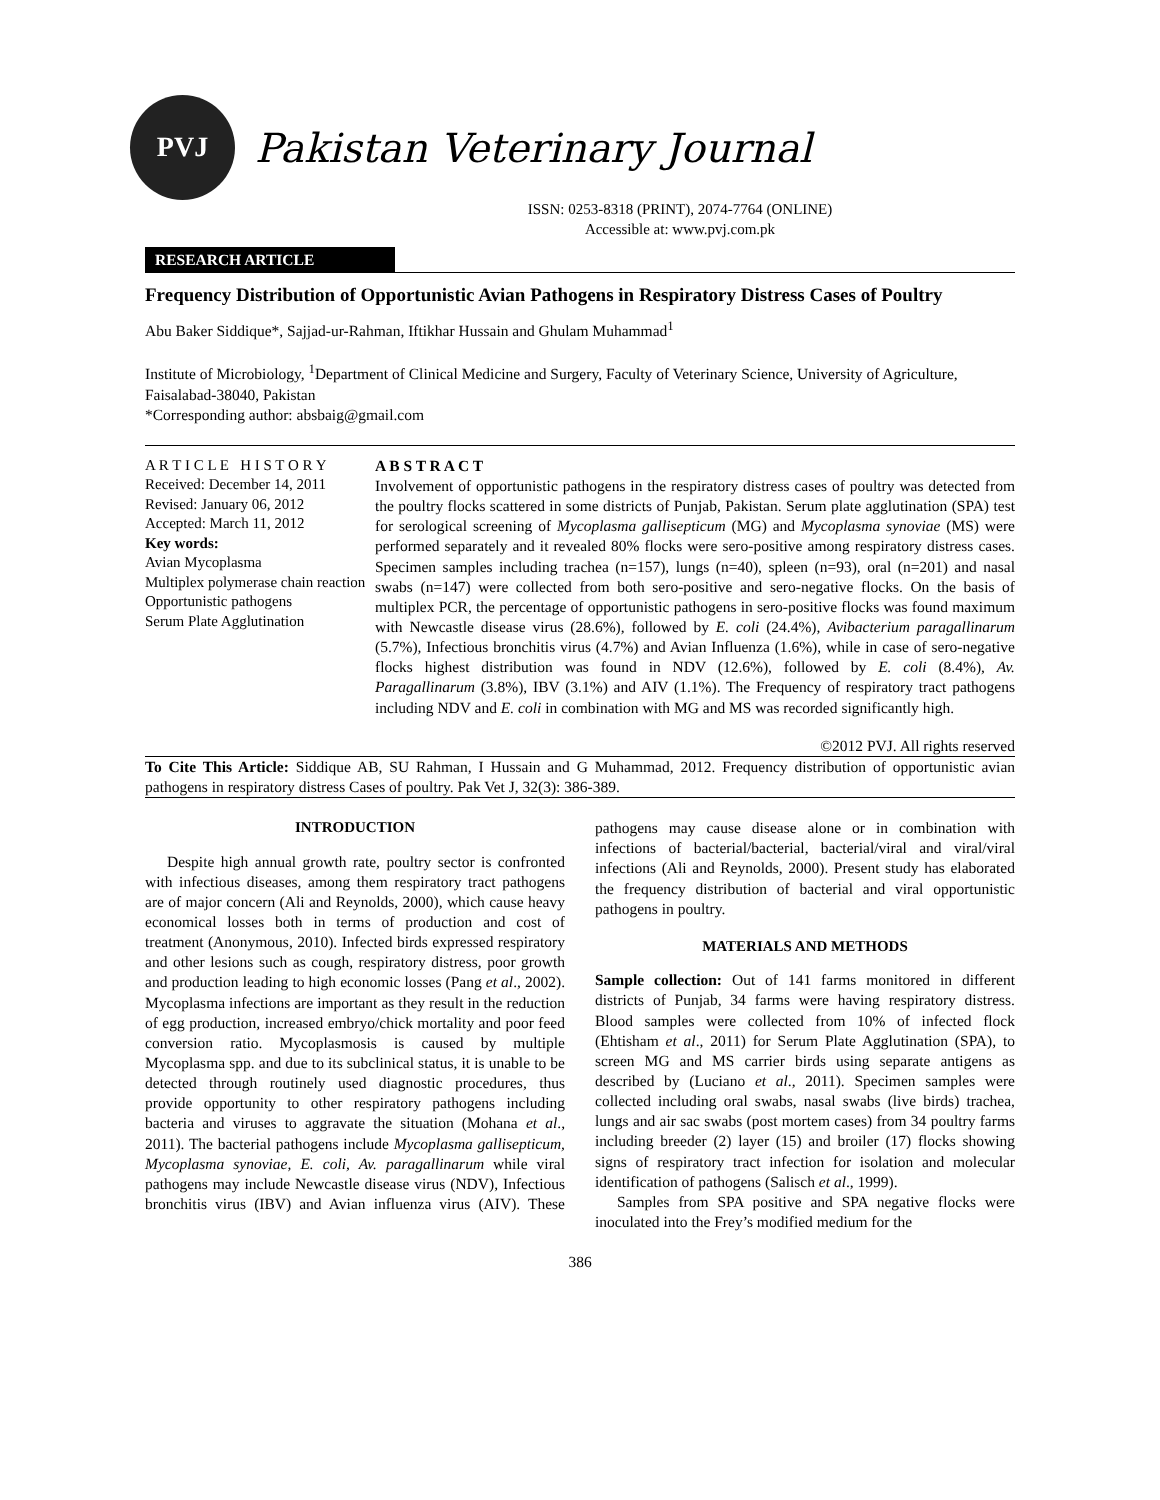PVJ
Pakistan Veterinary Journal
ISSN: 0253-8318 (PRINT), 2074-7764 (ONLINE)
Accessible at: www.pvj.com.pk
RESEARCH ARTICLE
Frequency Distribution of Opportunistic Avian Pathogens in Respiratory Distress Cases of Poultry
Abu Baker Siddique*, Sajjad-ur-Rahman, Iftikhar Hussain and Ghulam Muhammad<sup>1</sup>
Institute of Microbiology, <sup>1</sup>Department of Clinical Medicine and Surgery, Faculty of Veterinary Science, University of Agriculture, Faisalabad-38040, Pakistan
*Corresponding author: absbaig@gmail.com
A R T I C L E H I S T O R Y
Received: December 14, 2011
Revised: January 06, 2012
Accepted: March 11, 2012
Key words:
Avian Mycoplasma
Multiplex polymerase chain reaction
Opportunistic pathogens
Serum Plate Agglutination
A B S T R A C T
Involvement of opportunistic pathogens in the respiratory distress cases of poultry was detected from the poultry flocks scattered in some districts of Punjab, Pakistan. Serum plate agglutination (SPA) test for serological screening of Mycoplasma gallisepticum (MG) and Mycoplasma synoviae (MS) were performed separately and it revealed 80% flocks were sero-positive among respiratory distress cases. Specimen samples including trachea (n=157), lungs (n=40), spleen (n=93), oral (n=201) and nasal swabs (n=147) were collected from both sero-positive and sero-negative flocks. On the basis of multiplex PCR, the percentage of opportunistic pathogens in sero-positive flocks was found maximum with Newcastle disease virus (28.6%), followed by E. coli (24.4%), Avibacterium paragallinarum (5.7%), Infectious bronchitis virus (4.7%) and Avian Influenza (1.6%), while in case of sero-negative flocks highest distribution was found in NDV (12.6%), followed by E. coli (8.4%), Av. Paragallinarum (3.8%), IBV (3.1%) and AIV (1.1%). The Frequency of respiratory tract pathogens including NDV and E. coli in combination with MG and MS was recorded significantly high.
©2012 PVJ. All rights reserved
To Cite This Article: Siddique AB, SU Rahman, I Hussain and G Muhammad, 2012. Frequency distribution of opportunistic avian pathogens in respiratory distress Cases of poultry. Pak Vet J, 32(3): 386-389.
INTRODUCTION
Despite high annual growth rate, poultry sector is confronted with infectious diseases, among them respiratory tract pathogens are of major concern (Ali and Reynolds, 2000), which cause heavy economical losses both in terms of production and cost of treatment (Anonymous, 2010). Infected birds expressed respiratory and other lesions such as cough, respiratory distress, poor growth and production leading to high economic losses (Pang et al., 2002). Mycoplasma infections are important as they result in the reduction of egg production, increased embryo/chick mortality and poor feed conversion ratio. Mycoplasmosis is caused by multiple Mycoplasma spp. and due to its subclinical status, it is unable to be detected through routinely used diagnostic procedures, thus provide opportunity to other respiratory pathogens including bacteria and viruses to aggravate the situation (Mohana et al., 2011). The bacterial pathogens include Mycoplasma gallisepticum, Mycoplasma synoviae, E. coli, Av. paragallinarum while viral pathogens may include Newcastle disease virus (NDV), Infectious bronchitis virus (IBV) and Avian influenza virus (AIV). These pathogens may cause disease alone or in combination with infections of bacterial/bacterial, bacterial/viral and viral/viral infections (Ali and Reynolds, 2000). Present study has elaborated the frequency distribution of bacterial and viral opportunistic pathogens in poultry.
MATERIALS AND METHODS
Sample collection: Out of 141 farms monitored in different districts of Punjab, 34 farms were having respiratory distress. Blood samples were collected from 10% of infected flock (Ehtisham et al., 2011) for Serum Plate Agglutination (SPA), to screen MG and MS carrier birds using separate antigens as described by (Luciano et al., 2011). Specimen samples were collected including oral swabs, nasal swabs (live birds) trachea, lungs and air sac swabs (post mortem cases) from 34 poultry farms including breeder (2) layer (15) and broiler (17) flocks showing signs of respiratory tract infection for isolation and molecular identification of pathogens (Salisch et al., 1999).
Samples from SPA positive and SPA negative flocks were inoculated into the Frey’s modified medium for the
386